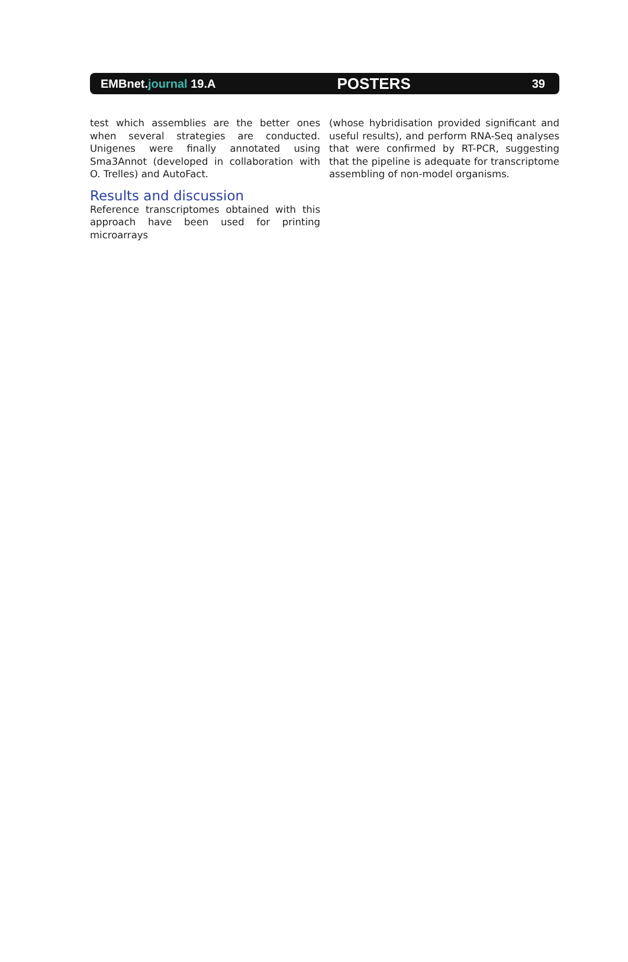EMBnet.journal 19.A POSTERS 39
test which assemblies are the better ones when several strategies are conducted. Unigenes were finally annotated using Sma3Annot (developed in collaboration with O. Trelles) and AutoFact.
Results and discussion
Reference transcriptomes obtained with this approach have been used for printing microarrays
(whose hybridisation provided significant and useful results), and perform RNA-Seq analyses that were confirmed by RT-PCR, suggesting that the pipeline is adequate for transcriptome assembling of non-model organisms.